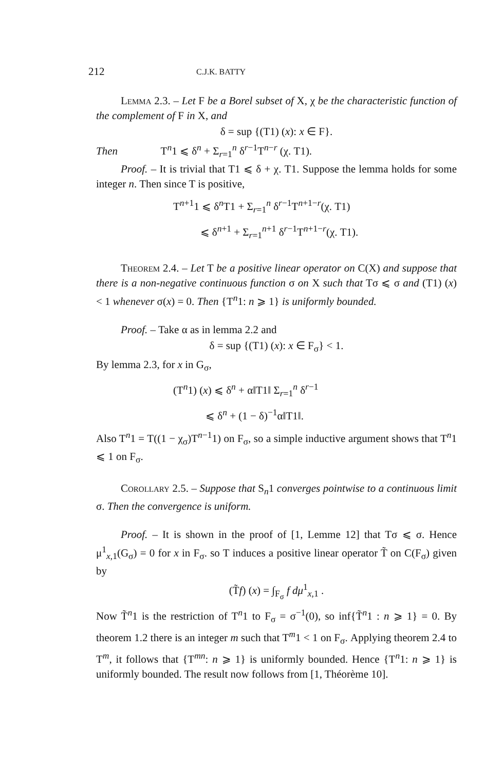212 C.J.K. BATTY
Lemma 2.3. – Let F be a Borel subset of X, χ be the characteristic function of the complement of F in X, and
δ = sup {(T1) (x): x ∈ F}.
Then T<sup>n</sup>1 ⩽ δ<sup>n</sup> + Σ<sub>r=1</sub><sup>n</sup> δ<sup>r−1</sup>T<sup>n−r</sup> (χ. T1).
Proof. – It is trivial that T1 ⩽ δ + χ. T1. Suppose the lemma holds for some integer n. Then since T is positive,
T<sup>n+1</sup>1 ⩽ δ<sup>n</sup>T1 + Σ<sub>r=1</sub><sup>n</sup> δ<sup>r−1</sup>T<sup>n+1−r</sup>(χ. T1)
⩽ δ<sup>n+1</sup> + Σ<sub>r=1</sub><sup>n+1</sup> δ<sup>r−1</sup>T<sup>n+1−r</sup>(χ. T1).
Theorem 2.4. – Let T be a positive linear operator on C(X) and suppose that there is a non-negative continuous function σ on X such that Tσ ⩽ σ and (T1) (x) < 1 whenever σ(x) = 0. Then {T<sup>n</sup>1: n ⩾ 1} is uniformly bounded.
Proof. – Take α as in lemma 2.2 and
δ = sup {(T1) (x): x ∈ F<sub>σ</sub>} < 1.
By lemma 2.3, for x in G<sub>σ</sub>,
(T<sup>n</sup>1) (x) ⩽ δ<sup>n</sup> + α‖T1‖ Σ<sub>r=1</sub><sup>n</sup> δ<sup>r−1</sup>
⩽ δ<sup>n</sup> + (1 − δ)<sup>−1</sup>α‖T1‖.
Also T<sup>n</sup>1 = T((1 − χ<sub>σ</sub>)T<sup>n−1</sup>1) on F<sub>σ</sub>, so a simple inductive argument shows that T<sup>n</sup>1 ⩽ 1 on F<sub>σ</sub>.
Corollary 2.5. – Suppose that S<sub>n</sub>1 converges pointwise to a continuous limit σ. Then the convergence is uniform.
Proof. – It is shown in the proof of [1, Lemme 12] that Tσ ⩽ σ. Hence μ<sup>1</sup><sub>x,1</sub>(G<sub>σ</sub>) = 0 for x in F<sub>σ</sub>. so T induces a positive linear operator T̃ on C(F<sub>σ</sub>) given by
(T̃f) (x) = ∫<sub>F<sub>σ</sub></sub> f dμ<sup>1</sup><sub>x,1</sub> .
Now T̃<sup>n</sup>1 is the restriction of T<sup>n</sup>1 to F<sub>σ</sub> = σ<sup>−1</sup>(0), so inf{T̃<sup>n</sup>1 : n ⩾ 1} = 0. By theorem 1.2 there is an integer m such that T<sup>m</sup>1 < 1 on F<sub>σ</sub>. Applying theorem 2.4 to T<sup>m</sup>, it follows that {T<sup>mn</sup>: n ⩾ 1} is uniformly bounded. Hence {T<sup>n</sup>1: n ⩾ 1} is uniformly bounded. The result now follows from [1, Théorème 10].